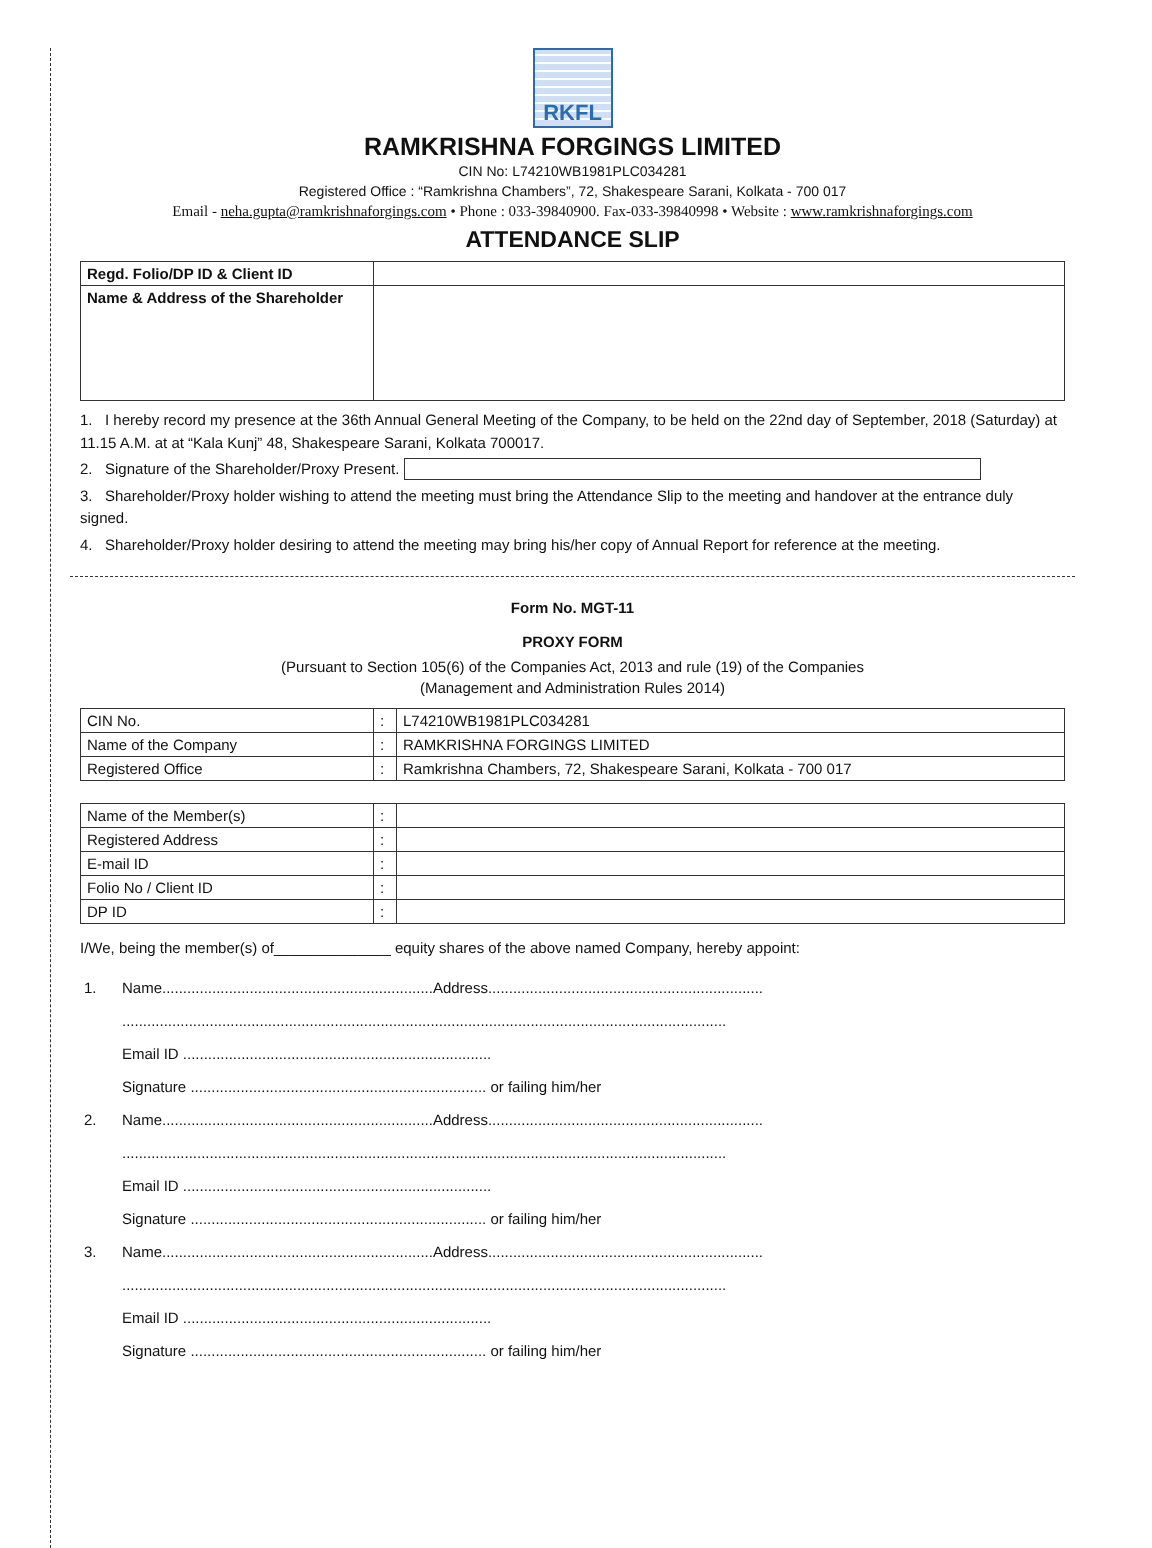RKFL
RAMKRISHNA FORGINGS LIMITED
CIN No: L74210WB1981PLC034281
Registered Office : “Ramkrishna Chambers”, 72, Shakespeare Sarani, Kolkata - 700 017
Email - neha.gupta@ramkrishnaforgings.com • Phone : 033-39840900. Fax-033-39840998 • Website : www.ramkrishnaforgings.com
ATTENDANCE SLIP
| Regd. Folio/DP ID & Client ID | |
| Name & Address of the Shareholder | |
1. I hereby record my presence at the 36th Annual General Meeting of the Company, to be held on the 22nd day of September, 2018 (Saturday) at 11.15 A.M. at at “Kala Kunj” 48, Shakespeare Sarani, Kolkata 700017.
2. Signature of the Shareholder/Proxy Present.
3. Shareholder/Proxy holder wishing to attend the meeting must bring the Attendance Slip to the meeting and handover at the entrance duly signed.
4. Shareholder/Proxy holder desiring to attend the meeting may bring his/her copy of Annual Report for reference at the meeting.
Form No. MGT-11
PROXY FORM
(Pursuant to Section 105(6) of the Companies Act, 2013 and rule (19) of the Companies
(Management and Administration Rules 2014)
| CIN No. | : | L74210WB1981PLC034281 |
| Name of the Company | : | RAMKRISHNA FORGINGS LIMITED |
| Registered Office | : | Ramkrishna Chambers, 72, Shakespeare Sarani, Kolkata - 700 017 |
| Name of the Member(s) | : | |
| Registered Address | : | |
| E-mail ID | : | |
| Folio No / Client ID | : | |
| DP ID | : | |
I/We, being the member(s) of______________ equity shares of the above named Company, hereby appoint:
| 1. | Name.................................................................Address.................................................................. |
| | ................................................................................................................................................. |
| | Email ID .......................................................................... |
| | Signature ....................................................................... or failing him/her |
| 2. | Name.................................................................Address.................................................................. |
| | ................................................................................................................................................. |
| | Email ID .......................................................................... |
| | Signature ....................................................................... or failing him/her |
| 3. | Name.................................................................Address.................................................................. |
| | ................................................................................................................................................. |
| | Email ID .......................................................................... |
| | Signature ....................................................................... or failing him/her |